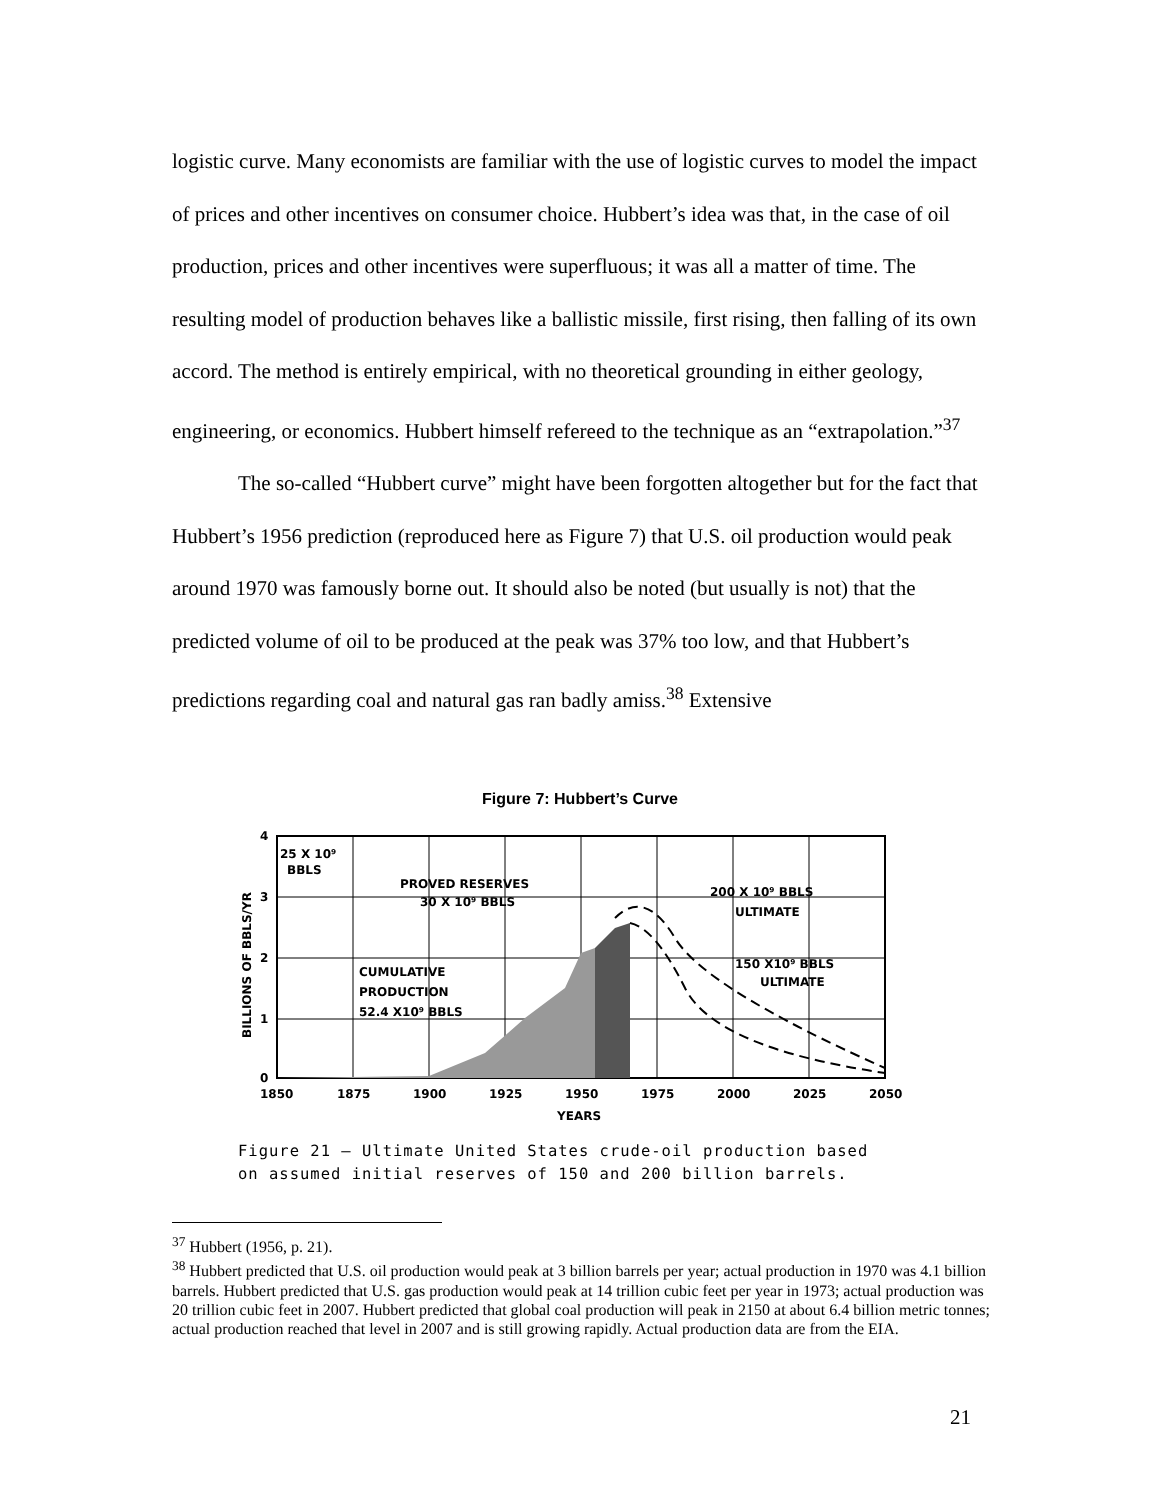logistic curve. Many economists are familiar with the use of logistic curves to model the impact of prices and other incentives on consumer choice. Hubbert’s idea was that, in the case of oil production, prices and other incentives were superfluous; it was all a matter of time. The resulting model of production behaves like a ballistic missile, first rising, then falling of its own accord. The method is entirely empirical, with no theoretical grounding in either geology, engineering, or economics. Hubbert himself refereed to the technique as an “extrapolation.”<sup>37</sup>
The so-called “Hubbert curve” might have been forgotten altogether but for the fact that Hubbert’s 1956 prediction (reproduced here as Figure 7) that U.S. oil production would peak around 1970 was famously borne out. It should also be noted (but usually is not) that the predicted volume of oil to be produced at the peak was 37% too low, and that Hubbert’s predictions regarding coal and natural gas ran badly amiss.<sup>38</sup> Extensive
Figure 7: Hubbert’s Curve
25 X 10⁹
BBLS
PROVED RESERVES
30 X 10⁹ BBLS
200 X 10⁹ BBLS
ULTIMATE
150 X10⁹ BBLS
ULTIMATE
CUMULATIVE
PRODUCTION
52.4 X10⁹ BBLS
4
3
2
1
0
1850
1875
1900
1925
1950
1975
2000
2025
2050
YEARS
BILLIONS OF BBLS/YR
Figure 21 — Ultimate United States crude-oil production based
on assumed initial reserves of 150 and 200 billion barrels.
<sup>37</sup> Hubbert (1956, p. 21).
<sup>38</sup> Hubbert predicted that U.S. oil production would peak at 3 billion barrels per year; actual production in 1970 was 4.1 billion barrels. Hubbert predicted that U.S. gas production would peak at 14 trillion cubic feet per year in 1973; actual production was 20 trillion cubic feet in 2007. Hubbert predicted that global coal production will peak in 2150 at about 6.4 billion metric tonnes; actual production reached that level in 2007 and is still growing rapidly. Actual production data are from the EIA.
21